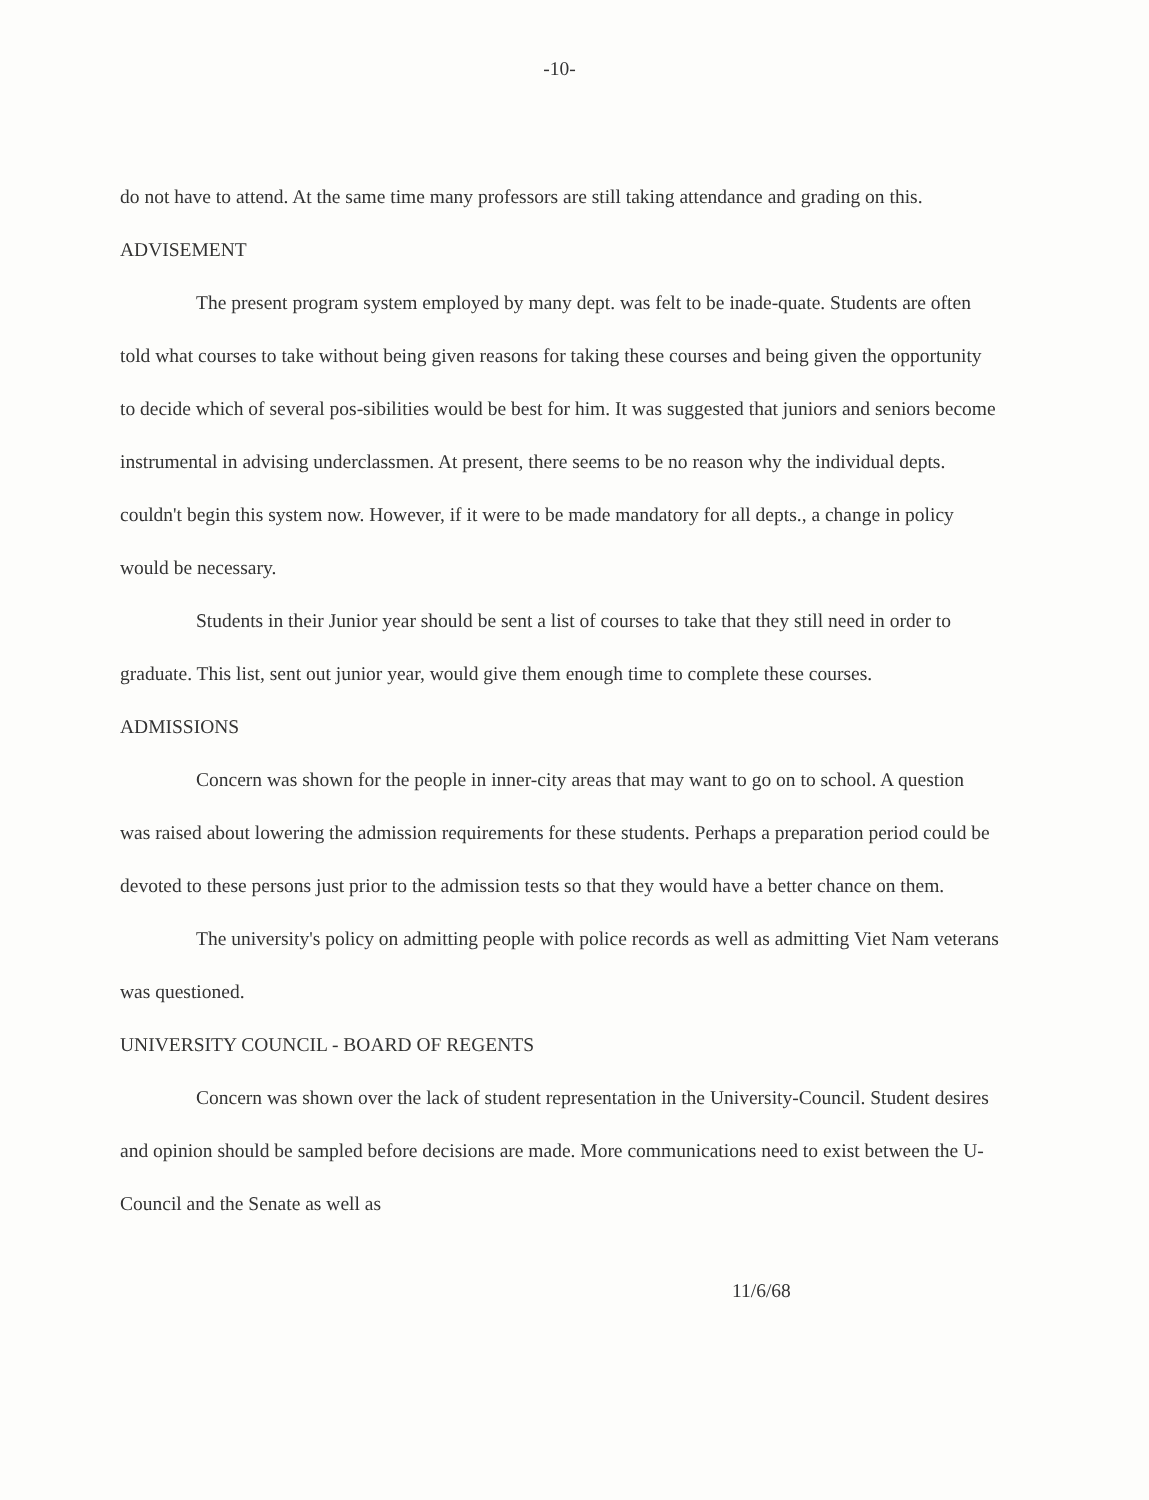-10-
do not have to attend. At the same time many professors are still taking attendance and grading on this.
ADVISEMENT
The present program system employed by many dept. was felt to be inade-quate. Students are often told what courses to take without being given reasons for taking these courses and being given the opportunity to decide which of several pos-sibilities would be best for him. It was suggested that juniors and seniors become instrumental in advising underclassmen. At present, there seems to be no reason why the individual depts. couldn't begin this system now. However, if it were to be made mandatory for all depts., a change in policy would be necessary.
Students in their Junior year should be sent a list of courses to take that they still need in order to graduate. This list, sent out junior year, would give them enough time to complete these courses.
ADMISSIONS
Concern was shown for the people in inner-city areas that may want to go on to school. A question was raised about lowering the admission requirements for these students. Perhaps a preparation period could be devoted to these persons just prior to the admission tests so that they would have a better chance on them.
The university's policy on admitting people with police records as well as admitting Viet Nam veterans was questioned.
UNIVERSITY COUNCIL - BOARD OF REGENTS
Concern was shown over the lack of student representation in the University-Council. Student desires and opinion should be sampled before decisions are made. More communications need to exist between the U-Council and the Senate as well as
11/6/68